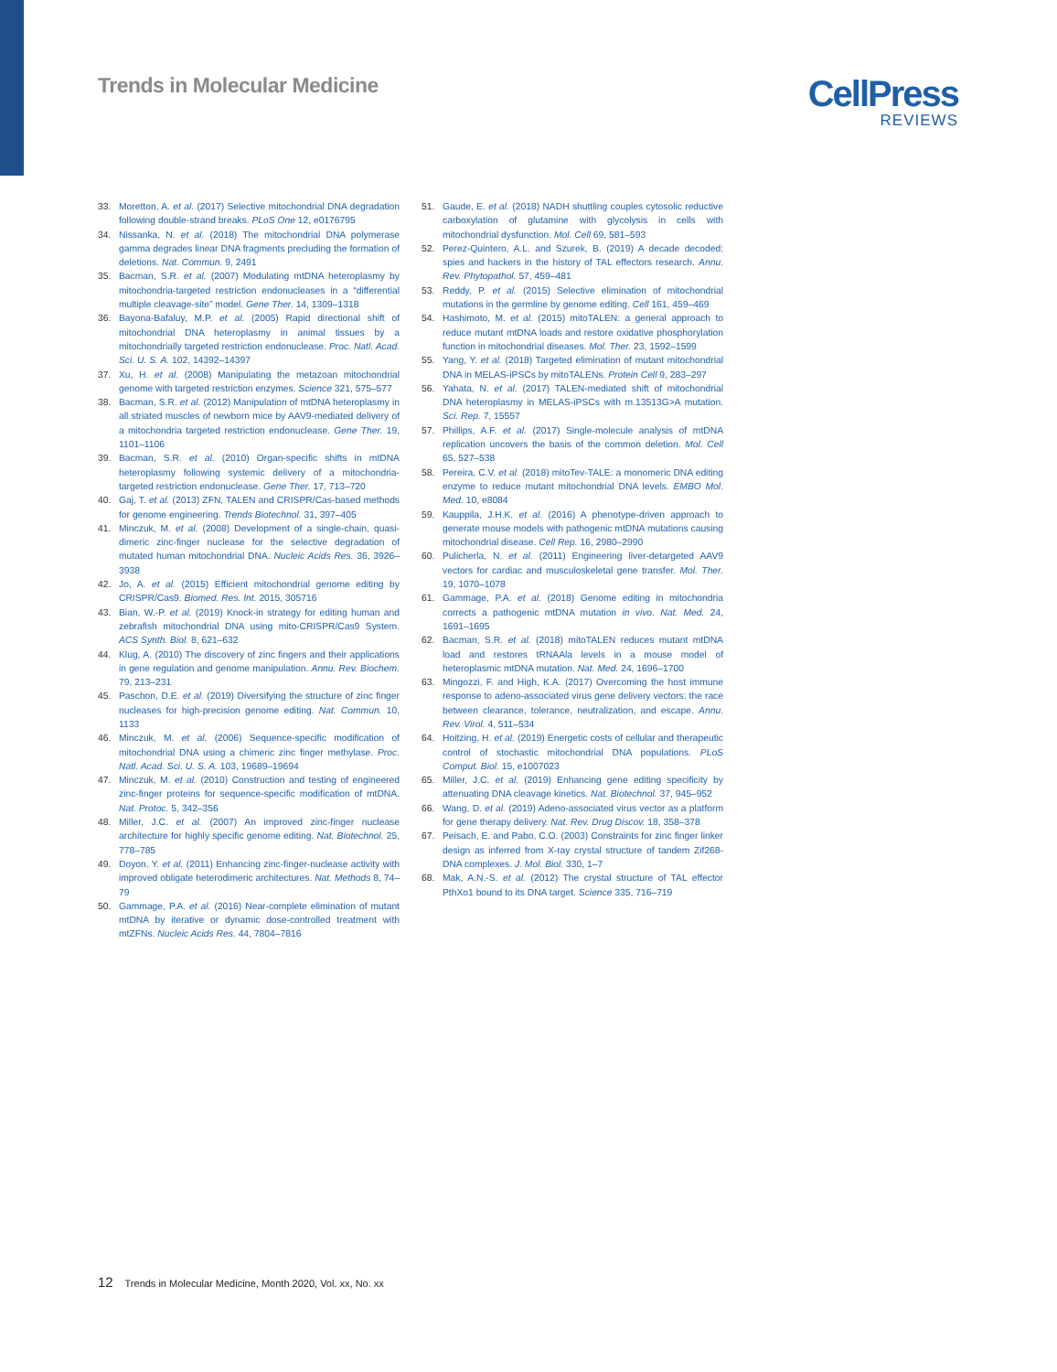Trends in Molecular Medicine
CellPress
REVIEWS
33. Moretton, A. et al. (2017) Selective mitochondrial DNA degradation following double-strand breaks. PLoS One 12, e0176795
34. Nissanka, N. et al. (2018) The mitochondrial DNA polymerase gamma degrades linear DNA fragments precluding the formation of deletions. Nat. Commun. 9, 2491
35. Bacman, S.R. et al. (2007) Modulating mtDNA heteroplasmy by mitochondria-targeted restriction endonucleases in a “differential multiple cleavage-site” model. Gene Ther. 14, 1309–1318
36. Bayona-Bafaluy, M.P. et al. (2005) Rapid directional shift of mitochondrial DNA heteroplasmy in animal tissues by a mitochondrially targeted restriction endonuclease. Proc. Natl. Acad. Sci. U. S. A. 102, 14392–14397
37. Xu, H. et al. (2008) Manipulating the metazoan mitochondrial genome with targeted restriction enzymes. Science 321, 575–577
38. Bacman, S.R. et al. (2012) Manipulation of mtDNA heteroplasmy in all striated muscles of newborn mice by AAV9-mediated delivery of a mitochondria targeted restriction endonuclease. Gene Ther. 19, 1101–1106
39. Bacman, S.R. et al. (2010) Organ-specific shifts in mtDNA heteroplasmy following systemic delivery of a mitochondria-targeted restriction endonuclease. Gene Ther. 17, 713–720
40. Gaj, T. et al. (2013) ZFN, TALEN and CRISPR/Cas-based methods for genome engineering. Trends Biotechnol. 31, 397–405
41. Minczuk, M. et al. (2008) Development of a single-chain, quasi-dimeric zinc-finger nuclease for the selective degradation of mutated human mitochondrial DNA. Nucleic Acids Res. 36, 3926–3938
42. Jo, A. et al. (2015) Efficient mitochondrial genome editing by CRISPR/Cas9. Biomed. Res. Int. 2015, 305716
43. Bian, W.-P. et al. (2019) Knock-in strategy for editing human and zebrafish mitochondrial DNA using mito-CRISPR/Cas9 System. ACS Synth. Biol. 8, 621–632
44. Klug, A. (2010) The discovery of zinc fingers and their applications in gene regulation and genome manipulation. Annu. Rev. Biochem. 79, 213–231
45. Paschon, D.E. et al. (2019) Diversifying the structure of zinc finger nucleases for high-precision genome editing. Nat. Commun. 10, 1133
46. Minczuk, M. et al. (2006) Sequence-specific modification of mitochondrial DNA using a chimeric zinc finger methylase. Proc. Natl. Acad. Sci. U. S. A. 103, 19689–19694
47. Minczuk, M. et al. (2010) Construction and testing of engineered zinc-finger proteins for sequence-specific modification of mtDNA. Nat. Protoc. 5, 342–356
48. Miller, J.C. et al. (2007) An improved zinc-finger nuclease architecture for highly specific genome editing. Nat. Biotechnol. 25, 778–785
49. Doyon, Y. et al. (2011) Enhancing zinc-finger-nuclease activity with improved obligate heterodimeric architectures. Nat. Methods 8, 74–79
50. Gammage, P.A. et al. (2016) Near-complete elimination of mutant mtDNA by iterative or dynamic dose-controlled treatment with mtZFNs. Nucleic Acids Res. 44, 7804–7816
51. Gaude, E. et al. (2018) NADH shuttling couples cytosolic reductive carboxylation of glutamine with glycolysis in cells with mitochondrial dysfunction. Mol. Cell 69, 581–593
52. Perez-Quintero, A.L. and Szurek, B. (2019) A decade decoded: spies and hackers in the history of TAL effectors research. Annu. Rev. Phytopathol. 57, 459–481
53. Reddy, P. et al. (2015) Selective elimination of mitochondrial mutations in the germline by genome editing. Cell 161, 459–469
54. Hashimoto, M. et al. (2015) mitoTALEN: a general approach to reduce mutant mtDNA loads and restore oxidative phosphorylation function in mitochondrial diseases. Mol. Ther. 23, 1592–1599
55. Yang, Y. et al. (2018) Targeted elimination of mutant mitochondrial DNA in MELAS-iPSCs by mitoTALENs. Protein Cell 9, 283–297
56. Yahata, N. et al. (2017) TALEN-mediated shift of mitochondrial DNA heteroplasmy in MELAS-iPSCs with m.13513G>A mutation. Sci. Rep. 7, 15557
57. Phillips, A.F. et al. (2017) Single-molecule analysis of mtDNA replication uncovers the basis of the common deletion. Mol. Cell 65, 527–538
58. Pereira, C.V. et al. (2018) mitoTev-TALE: a monomeric DNA editing enzyme to reduce mutant mitochondrial DNA levels. EMBO Mol. Med. 10, e8084
59. Kauppila, J.H.K. et al. (2016) A phenotype-driven approach to generate mouse models with pathogenic mtDNA mutations causing mitochondrial disease. Cell Rep. 16, 2980–2990
60. Pulicherla, N. et al. (2011) Engineering liver-detargeted AAV9 vectors for cardiac and musculoskeletal gene transfer. Mol. Ther. 19, 1070–1078
61. Gammage, P.A. et al. (2018) Genome editing in mitochondria corrects a pathogenic mtDNA mutation in vivo. Nat. Med. 24, 1691–1695
62. Bacman, S.R. et al. (2018) mitoTALEN reduces mutant mtDNA load and restores tRNAAla levels in a mouse model of heteroplasmic mtDNA mutation. Nat. Med. 24, 1696–1700
63. Mingozzi, F. and High, K.A. (2017) Overcoming the host immune response to adeno-associated virus gene delivery vectors: the race between clearance, tolerance, neutralization, and escape. Annu. Rev. Virol. 4, 511–534
64. Hoitzing, H. et al. (2019) Energetic costs of cellular and therapeutic control of stochastic mitochondrial DNA populations. PLoS Comput. Biol. 15, e1007023
65. Miller, J.C. et al. (2019) Enhancing gene editing specificity by attenuating DNA cleavage kinetics. Nat. Biotechnol. 37, 945–952
66. Wang, D. et al. (2019) Adeno-associated virus vector as a platform for gene therapy delivery. Nat. Rev. Drug Discov. 18, 358–378
67. Peisach, E. and Pabo, C.O. (2003) Constraints for zinc finger linker design as inferred from X-ray crystal structure of tandem Zif268-DNA complexes. J. Mol. Biol. 330, 1–7
68. Mak, A.N.-S. et al. (2012) The crystal structure of TAL effector PthXo1 bound to its DNA target. Science 335, 716–719
12 Trends in Molecular Medicine, Month 2020, Vol. xx, No. xx